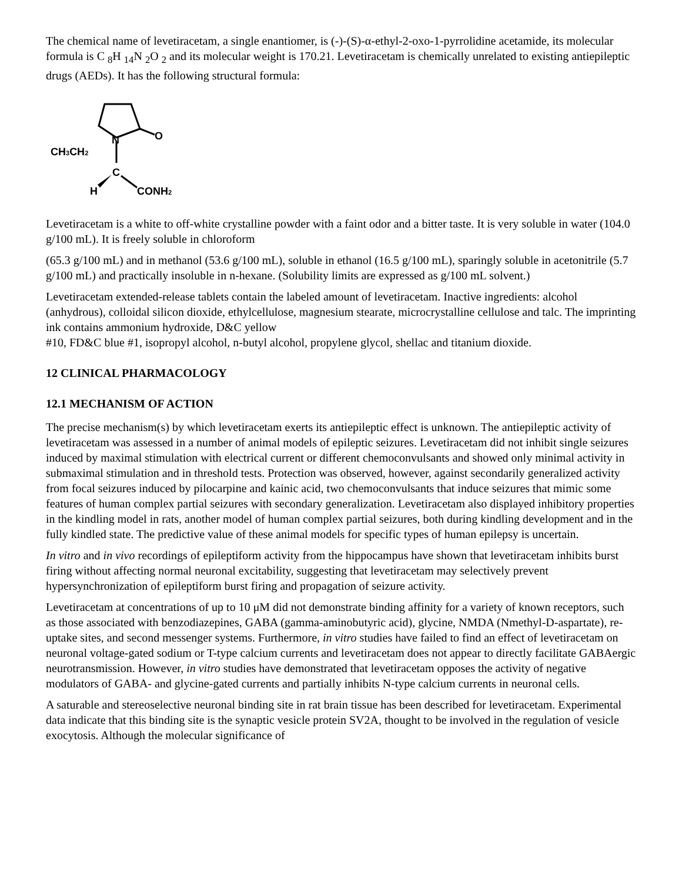The chemical name of levetiracetam, a single enantiomer, is (-)-(S)-α-ethyl-2-oxo-1-pyrrolidine acetamide, its molecular formula is C <sub>8</sub>H <sub>14</sub>N <sub>2</sub>O <sub>2</sub> and its molecular weight is 170.21. Levetiracetam is chemically unrelated to existing antiepileptic drugs (AEDs). It has the following structural formula:
N
O
CH3CH2
C
H
CONH2
Levetiracetam is a white to off-white crystalline powder with a faint odor and a bitter taste. It is very soluble in water (104.0 g/100 mL). It is freely soluble in chloroform
(65.3 g/100 mL) and in methanol (53.6 g/100 mL), soluble in ethanol (16.5 g/100 mL), sparingly soluble in acetonitrile (5.7 g/100 mL) and practically insoluble in n-hexane. (Solubility limits are expressed as g/100 mL solvent.)
Levetiracetam extended-release tablets contain the labeled amount of levetiracetam. Inactive ingredients: alcohol (anhydrous), colloidal silicon dioxide, ethylcellulose, magnesium stearate, microcrystalline cellulose and talc. The imprinting ink contains ammonium hydroxide, D&C yellow
#10, FD&C blue #1, isopropyl alcohol, n-butyl alcohol, propylene glycol, shellac and titanium dioxide.
12 CLINICAL PHARMACOLOGY
12.1 MECHANISM OF ACTION
The precise mechanism(s) by which levetiracetam exerts its antiepileptic effect is unknown. The antiepileptic activity of levetiracetam was assessed in a number of animal models of epileptic seizures. Levetiracetam did not inhibit single seizures induced by maximal stimulation with electrical current or different chemoconvulsants and showed only minimal activity in submaximal stimulation and in threshold tests. Protection was observed, however, against secondarily generalized activity from focal seizures induced by pilocarpine and kainic acid, two chemoconvulsants that induce seizures that mimic some features of human complex partial seizures with secondary generalization. Levetiracetam also displayed inhibitory properties in the kindling model in rats, another model of human complex partial seizures, both during kindling development and in the fully kindled state. The predictive value of these animal models for specific types of human epilepsy is uncertain.
In vitro and in vivo recordings of epileptiform activity from the hippocampus have shown that levetiracetam inhibits burst firing without affecting normal neuronal excitability, suggesting that levetiracetam may selectively prevent hypersynchronization of epileptiform burst firing and propagation of seizure activity.
Levetiracetam at concentrations of up to 10 μM did not demonstrate binding affinity for a variety of known receptors, such as those associated with benzodiazepines, GABA (gamma-aminobutyric acid), glycine, NMDA (Nmethyl-D-aspartate), re-uptake sites, and second messenger systems. Furthermore, in vitro studies have failed to find an effect of levetiracetam on neuronal voltage-gated sodium or T-type calcium currents and levetiracetam does not appear to directly facilitate GABAergic neurotransmission. However, in vitro studies have demonstrated that levetiracetam opposes the activity of negative modulators of GABA- and glycine-gated currents and partially inhibits N-type calcium currents in neuronal cells.
A saturable and stereoselective neuronal binding site in rat brain tissue has been described for levetiracetam. Experimental data indicate that this binding site is the synaptic vesicle protein SV2A, thought to be involved in the regulation of vesicle exocytosis. Although the molecular significance of